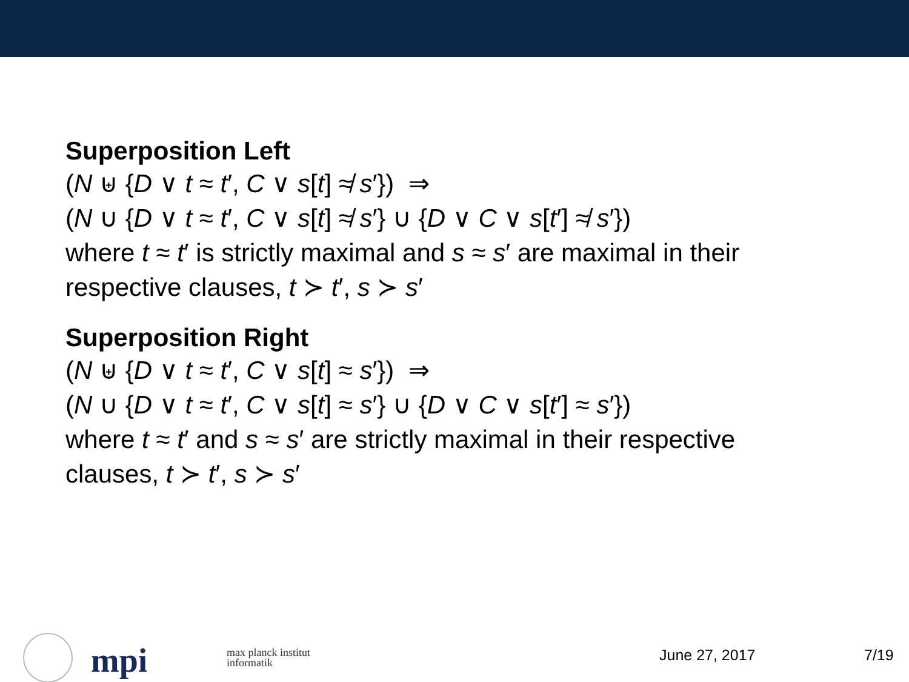Superposition Left
(N ⊎ {D ∨ t ≈ t′, C ∨ s[t] ≉ s′}) ⇒
(N ∪ {D ∨ t ≈ t′, C ∨ s[t] ≉ s′} ∪ {D ∨ C ∨ s[t′] ≉ s′})
where t ≈ t′ is strictly maximal and s ≈ s′ are maximal in their
respective clauses, t ≻ t′, s ≻ s′
Superposition Right
(N ⊎ {D ∨ t ≈ t′, C ∨ s[t] ≈ s′}) ⇒
(N ∪ {D ∨ t ≈ t′, C ∨ s[t] ≈ s′} ∪ {D ∨ C ∨ s[t′] ≈ s′})
where t ≈ t′ and s ≈ s′ are strictly maximal in their respective
clauses, t ≻ t′, s ≻ s′
mpi
max planck institut
informatik
June 27, 2017 7/19